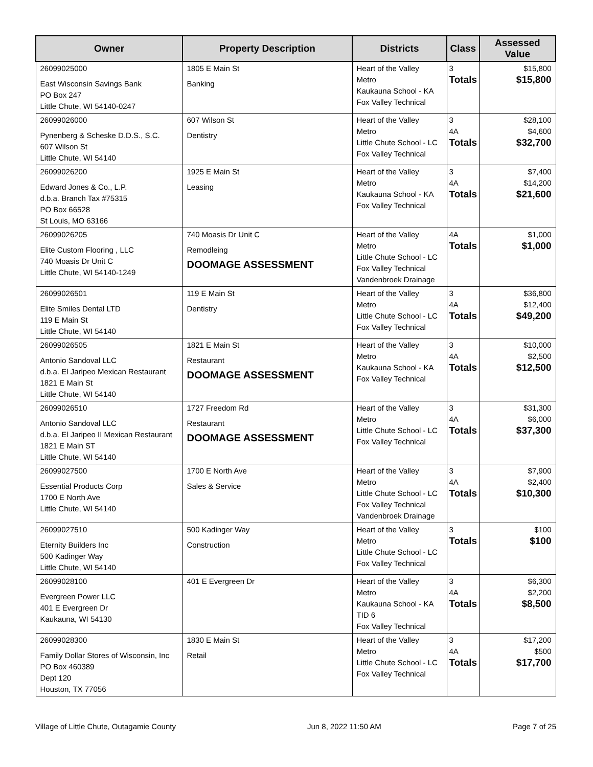| Owner | Property Description | Districts | Class | Assessed Value |
| --- | --- | --- | --- | --- |
| 26099025000 East Wisconsin Savings Bank PO Box 247 Little Chute, WI 54140-0247 | 1805 E Main St Banking | Heart of the Valley Metro Kaukauna School - KA Fox Valley Technical | 3 Totals | $15,800 $15,800 |
| 26099026000 Pynenberg & Scheske D.D.S., S.C. 607 Wilson St Little Chute, WI 54140 | 607 Wilson St Dentistry | Heart of the Valley Metro Little Chute School - LC Fox Valley Technical | 3 4A Totals | $28,100 $4,600 $32,700 |
| 26099026200 Edward Jones & Co., L.P. d.b.a. Branch Tax #75315 PO Box 66528 St Louis, MO 63166 | 1925 E Main St Leasing | Heart of the Valley Metro Kaukauna School - KA Fox Valley Technical | 3 4A Totals | $7,400 $14,200 $21,600 |
| 26099026205 Elite Custom Flooring , LLC 740 Moasis Dr Unit C Little Chute, WI 54140-1249 | 740 Moasis Dr Unit C Remodleing DOOMAGE ASSESSMENT | Heart of the Valley Metro Little Chute School - LC Fox Valley Technical Vandenbroek Drainage | 4A Totals | $1,000 $1,000 |
| 26099026501 Elite Smiles Dental LTD 119 E Main St Little Chute, WI 54140 | 119 E Main St Dentistry | Heart of the Valley Metro Little Chute School - LC Fox Valley Technical | 3 4A Totals | $36,800 $12,400 $49,200 |
| 26099026505 Antonio Sandoval LLC d.b.a. El Jaripeo Mexican Restaurant 1821 E Main St Little Chute, WI 54140 | 1821 E Main St Restaurant DOOMAGE ASSESSMENT | Heart of the Valley Metro Kaukauna School - KA Fox Valley Technical | 3 4A Totals | $10,000 $2,500 $12,500 |
| 26099026510 Antonio Sandoval LLC d.b.a. El Jaripeo II Mexican Restaurant 1821 E Main ST Little Chute, WI 54140 | 1727 Freedom Rd Restaurant DOOMAGE ASSESSMENT | Heart of the Valley Metro Little Chute School - LC Fox Valley Technical | 3 4A Totals | $31,300 $6,000 $37,300 |
| 26099027500 Essential Products Corp 1700 E North Ave Little Chute, WI 54140 | 1700 E North Ave Sales & Service | Heart of the Valley Metro Little Chute School - LC Fox Valley Technical Vandenbroek Drainage | 3 4A Totals | $7,900 $2,400 $10,300 |
| 26099027510 Eternity Builders Inc 500 Kadinger Way Little Chute, WI 54140 | 500 Kadinger Way Construction | Heart of the Valley Metro Little Chute School - LC Fox Valley Technical | 3 Totals | $100 $100 |
| 26099028100 Evergreen Power LLC 401 E Evergreen Dr Kaukauna, WI 54130 | 401 E Evergreen Dr | Heart of the Valley Metro Kaukauna School - KA TID 6 Fox Valley Technical | 3 4A Totals | $6,300 $2,200 $8,500 |
| 26099028300 Family Dollar Stores of Wisconsin, Inc PO Box 460389 Dept 120 Houston, TX 77056 | 1830 E Main St Retail | Heart of the Valley Metro Little Chute School - LC Fox Valley Technical | 3 4A Totals | $17,200 $500 $17,700 |
Village of Little Chute, Outagamie County Jun 8, 2022 11:50 AM Page 7 of 25